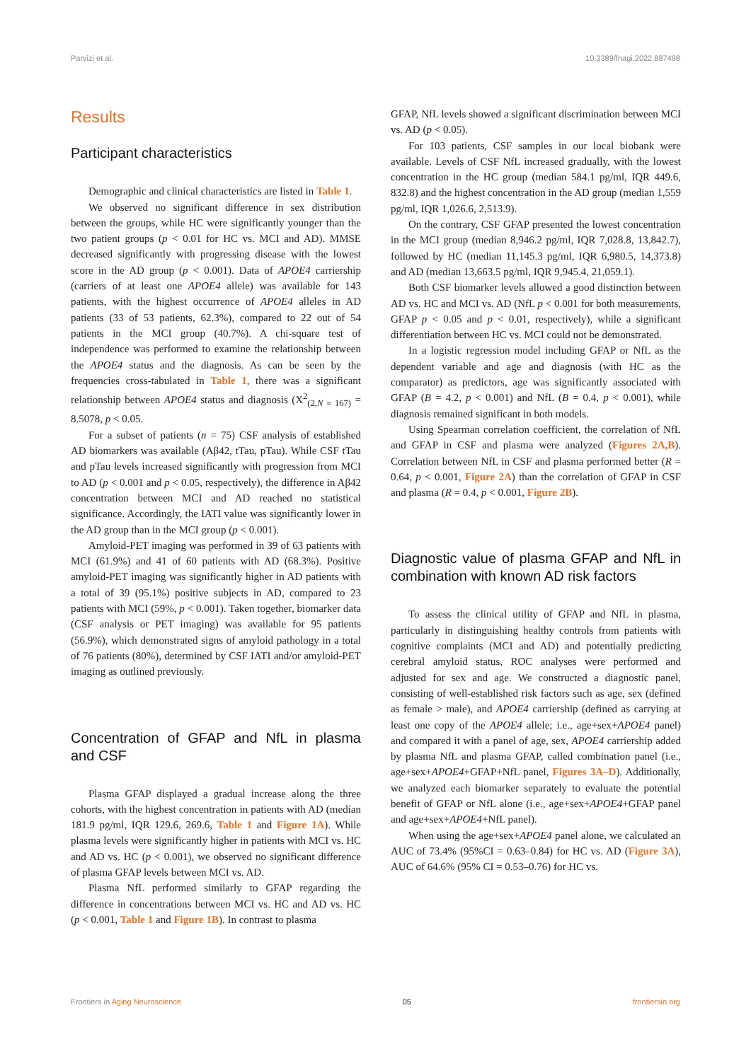Parvizi et al. 10.3389/fnagi.2022.887498
Results
Participant characteristics
Demographic and clinical characteristics are listed in Table 1.
We observed no significant difference in sex distribution between the groups, while HC were significantly younger than the two patient groups (p < 0.01 for HC vs. MCI and AD). MMSE decreased significantly with progressing disease with the lowest score in the AD group (p < 0.001). Data of APOE4 carriership (carriers of at least one APOE4 allele) was available for 143 patients, with the highest occurrence of APOE4 alleles in AD patients (33 of 53 patients, 62.3%), compared to 22 out of 54 patients in the MCI group (40.7%). A chi-square test of independence was performed to examine the relationship between the APOE4 status and the diagnosis. As can be seen by the frequencies cross-tabulated in Table 1, there was a significant relationship between APOE4 status and diagnosis (X<sup>2</sup><sub>(2,N = 167)</sub> = 8.5078, p < 0.05.
For a subset of patients (n = 75) CSF analysis of established AD biomarkers was available (Aβ42, tTau, pTau). While CSF tTau and pTau levels increased significantly with progression from MCI to AD (p < 0.001 and p < 0.05, respectively), the difference in Aβ42 concentration between MCI and AD reached no statistical significance. Accordingly, the IATI value was significantly lower in the AD group than in the MCI group (p < 0.001).
Amyloid-PET imaging was performed in 39 of 63 patients with MCI (61.9%) and 41 of 60 patients with AD (68.3%). Positive amyloid-PET imaging was significantly higher in AD patients with a total of 39 (95.1%) positive subjects in AD, compared to 23 patients with MCI (59%, p < 0.001). Taken together, biomarker data (CSF analysis or PET imaging) was available for 95 patients (56.9%), which demonstrated signs of amyloid pathology in a total of 76 patients (80%), determined by CSF IATI and/or amyloid-PET imaging as outlined previously.
Concentration of GFAP and NfL in plasma and CSF
Plasma GFAP displayed a gradual increase along the three cohorts, with the highest concentration in patients with AD (median 181.9 pg/ml, IQR 129.6, 269.6, Table 1 and Figure 1A). While plasma levels were significantly higher in patients with MCI vs. HC and AD vs. HC (p < 0.001), we observed no significant difference of plasma GFAP levels between MCI vs. AD.
Plasma NfL performed similarly to GFAP regarding the difference in concentrations between MCI vs. HC and AD vs. HC (p < 0.001, Table 1 and Figure 1B). In contrast to plasma
GFAP, NfL levels showed a significant discrimination between MCI vs. AD (p < 0.05).
For 103 patients, CSF samples in our local biobank were available. Levels of CSF NfL increased gradually, with the lowest concentration in the HC group (median 584.1 pg/ml, IQR 449.6, 832.8) and the highest concentration in the AD group (median 1,559 pg/ml, IQR 1,026.6, 2,513.9).
On the contrary, CSF GFAP presented the lowest concentration in the MCI group (median 8,946.2 pg/ml, IQR 7,028.8, 13,842.7), followed by HC (median 11,145.3 pg/ml, IQR 6,980.5, 14,373.8) and AD (median 13,663.5 pg/ml, IQR 9,945.4, 21,059.1).
Both CSF biomarker levels allowed a good distinction between AD vs. HC and MCI vs. AD (NfL p < 0.001 for both measurements, GFAP p < 0.05 and p < 0.01, respectively), while a significant differentiation between HC vs. MCI could not be demonstrated.
In a logistic regression model including GFAP or NfL as the dependent variable and age and diagnosis (with HC as the comparator) as predictors, age was significantly associated with GFAP (B = 4.2, p < 0.001) and NfL (B = 0.4, p < 0.001), while diagnosis remained significant in both models.
Using Spearman correlation coefficient, the correlation of NfL and GFAP in CSF and plasma were analyzed (Figures 2A,B). Correlation between NfL in CSF and plasma performed better (R = 0.64, p < 0.001, Figure 2A) than the correlation of GFAP in CSF and plasma (R = 0.4, p < 0.001, Figure 2B).
Diagnostic value of plasma GFAP and NfL in combination with known AD risk factors
To assess the clinical utility of GFAP and NfL in plasma, particularly in distinguishing healthy controls from patients with cognitive complaints (MCI and AD) and potentially predicting cerebral amyloid status, ROC analyses were performed and adjusted for sex and age. We constructed a diagnostic panel, consisting of well-established risk factors such as age, sex (defined as female > male), and APOE4 carriership (defined as carrying at least one copy of the APOE4 allele; i.e., age+sex+APOE4 panel) and compared it with a panel of age, sex, APOE4 carriership added by plasma NfL and plasma GFAP, called combination panel (i.e., age+sex+APOE4+GFAP+NfL panel, Figures 3A–D). Additionally, we analyzed each biomarker separately to evaluate the potential benefit of GFAP or NfL alone (i.e., age+sex+APOE4+GFAP panel and age+sex+APOE4+NfL panel).
When using the age+sex+APOE4 panel alone, we calculated an AUC of 73.4% (95%CI = 0.63–0.84) for HC vs. AD (Figure 3A), AUC of 64.6% (95% CI = 0.53–0.76) for HC vs.
Frontiers in Aging Neuroscience 05 frontiersin.org